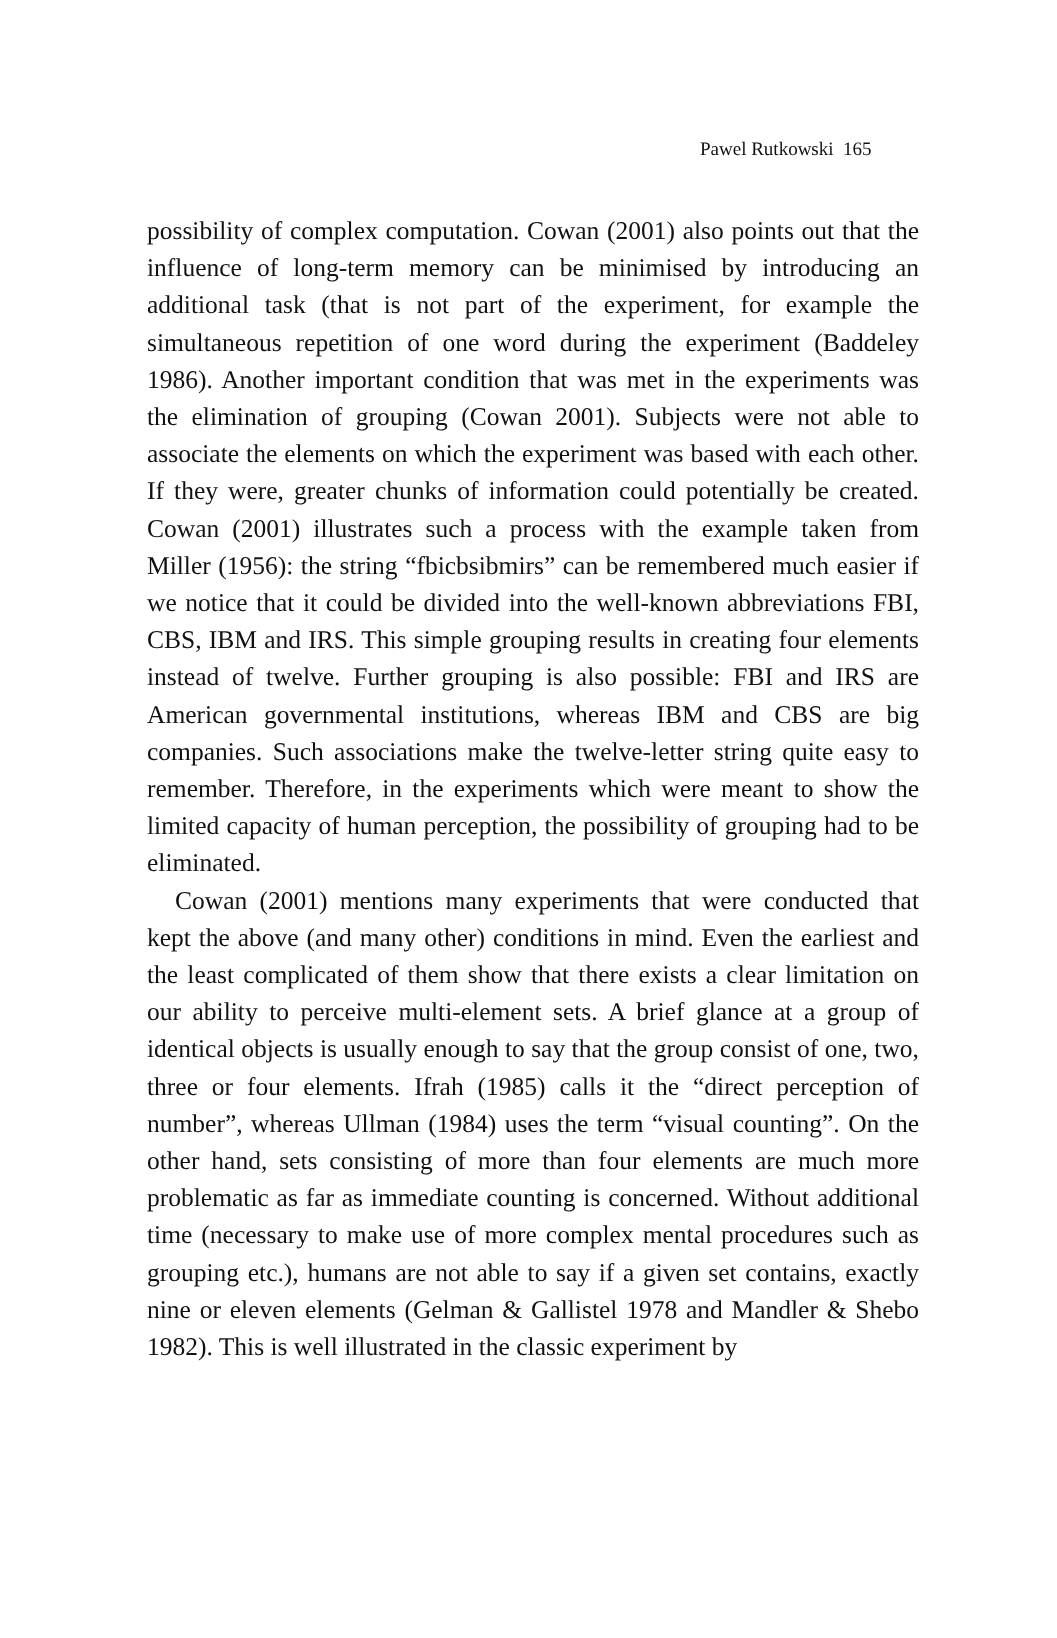Pawel Rutkowski 165
possibility of complex computation. Cowan (2001) also points out that the influence of long-term memory can be minimised by introducing an additional task (that is not part of the experiment, for example the simultaneous repetition of one word during the experiment (Baddeley 1986). Another important condition that was met in the experiments was the elimination of grouping (Cowan 2001). Subjects were not able to associate the elements on which the experiment was based with each other. If they were, greater chunks of information could potentially be created. Cowan (2001) illustrates such a process with the example taken from Miller (1956): the string “fbicbsibmirs” can be remembered much easier if we notice that it could be divided into the well-known abbreviations FBI, CBS, IBM and IRS. This simple grouping results in creating four elements instead of twelve. Further grouping is also possible: FBI and IRS are American governmental institutions, whereas IBM and CBS are big companies. Such associations make the twelve-letter string quite easy to remember. Therefore, in the experiments which were meant to show the limited capacity of human perception, the possibility of grouping had to be eliminated.
Cowan (2001) mentions many experiments that were conducted that kept the above (and many other) conditions in mind. Even the earliest and the least complicated of them show that there exists a clear limitation on our ability to perceive multi-element sets. A brief glance at a group of identical objects is usually enough to say that the group consist of one, two, three or four elements. Ifrah (1985) calls it the “direct perception of number”, whereas Ullman (1984) uses the term “visual counting”. On the other hand, sets consisting of more than four elements are much more problematic as far as immediate counting is concerned. Without additional time (necessary to make use of more complex mental procedures such as grouping etc.), humans are not able to say if a given set contains, exactly nine or eleven elements (Gelman & Gallistel 1978 and Mandler & Shebo 1982). This is well illustrated in the classic experiment by